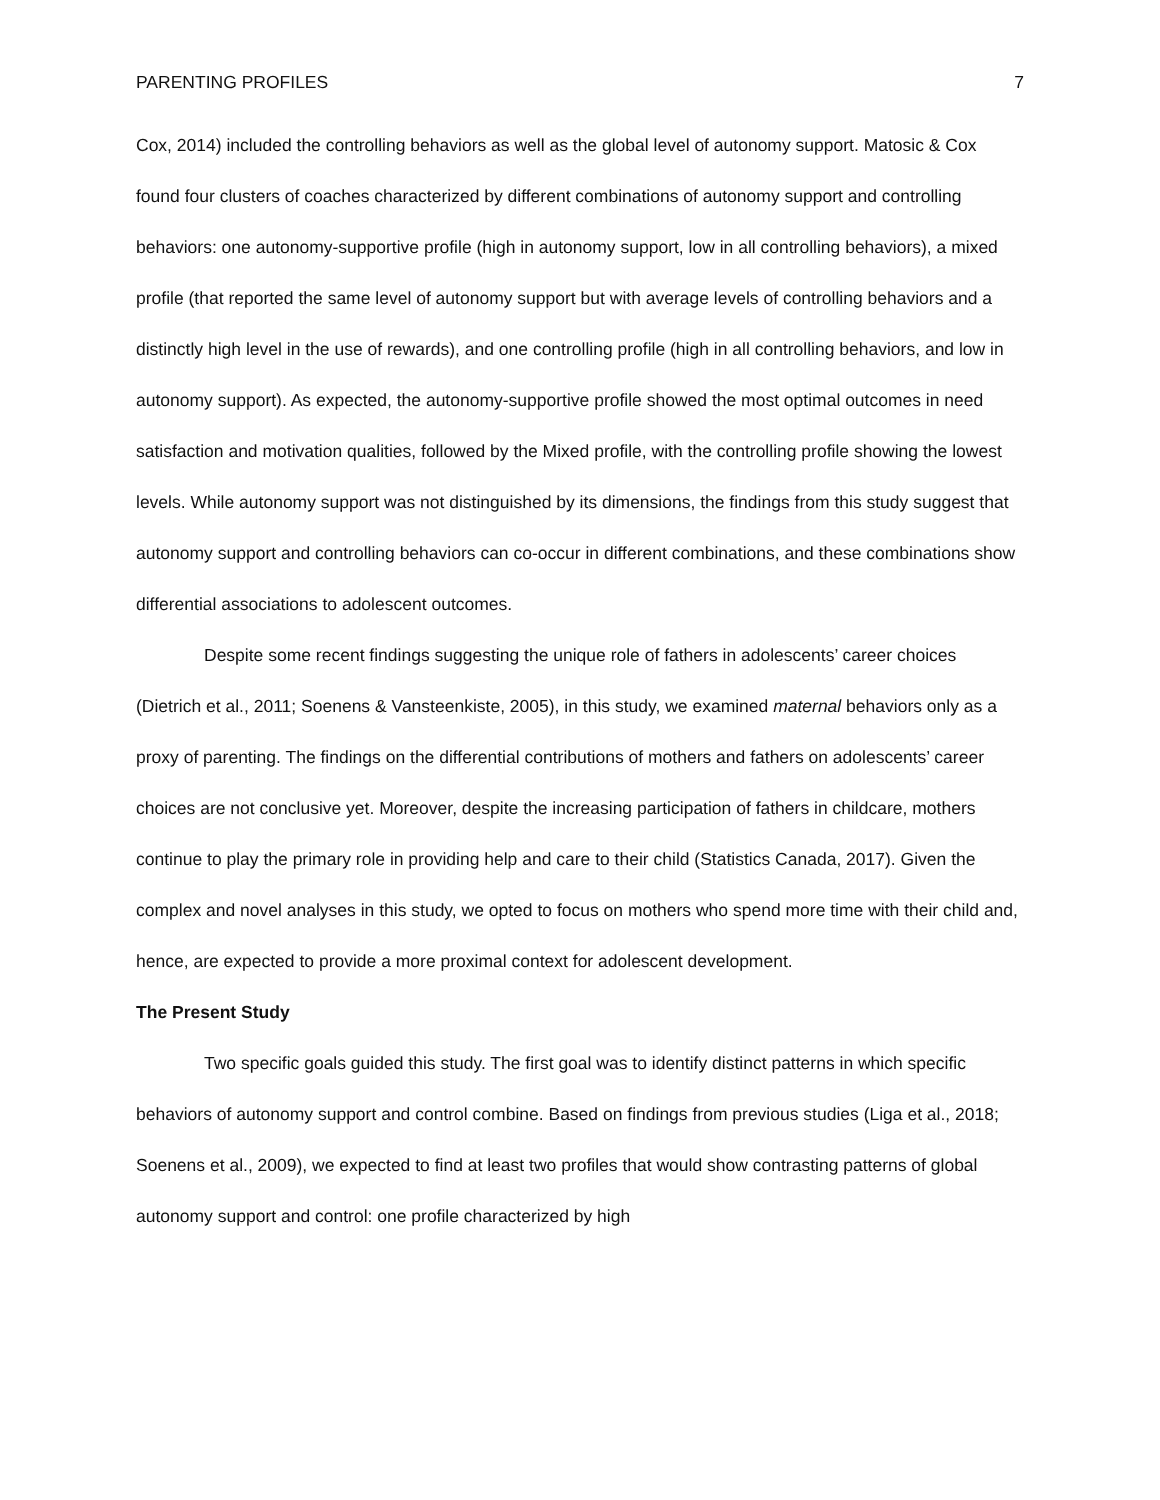PARENTING PROFILES 7
Cox, 2014) included the controlling behaviors as well as the global level of autonomy support. Matosic & Cox found four clusters of coaches characterized by different combinations of autonomy support and controlling behaviors: one autonomy-supportive profile (high in autonomy support, low in all controlling behaviors), a mixed profile (that reported the same level of autonomy support but with average levels of controlling behaviors and a distinctly high level in the use of rewards), and one controlling profile (high in all controlling behaviors, and low in autonomy support). As expected, the autonomy-supportive profile showed the most optimal outcomes in need satisfaction and motivation qualities, followed by the Mixed profile, with the controlling profile showing the lowest levels. While autonomy support was not distinguished by its dimensions, the findings from this study suggest that autonomy support and controlling behaviors can co-occur in different combinations, and these combinations show differential associations to adolescent outcomes.
Despite some recent findings suggesting the unique role of fathers in adolescents’ career choices (Dietrich et al., 2011; Soenens & Vansteenkiste, 2005), in this study, we examined maternal behaviors only as a proxy of parenting. The findings on the differential contributions of mothers and fathers on adolescents’ career choices are not conclusive yet. Moreover, despite the increasing participation of fathers in childcare, mothers continue to play the primary role in providing help and care to their child (Statistics Canada, 2017). Given the complex and novel analyses in this study, we opted to focus on mothers who spend more time with their child and, hence, are expected to provide a more proximal context for adolescent development.
The Present Study
Two specific goals guided this study. The first goal was to identify distinct patterns in which specific behaviors of autonomy support and control combine. Based on findings from previous studies (Liga et al., 2018; Soenens et al., 2009), we expected to find at least two profiles that would show contrasting patterns of global autonomy support and control: one profile characterized by high